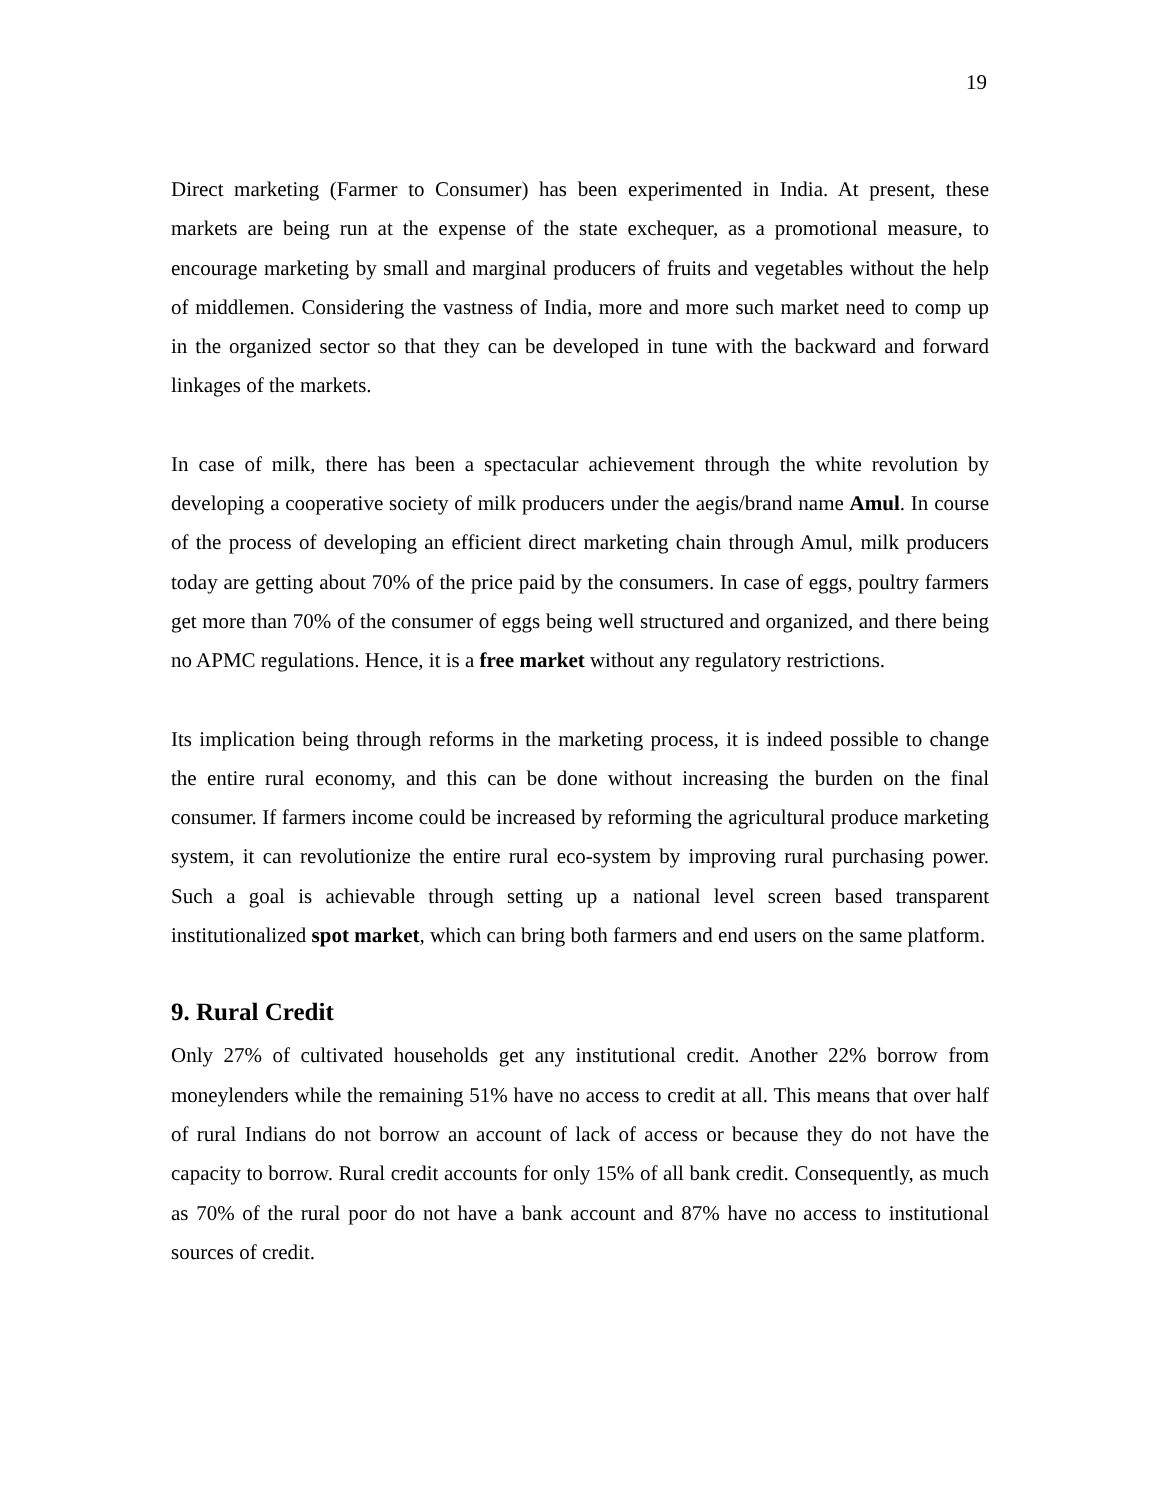19
Direct marketing (Farmer to Consumer) has been experimented in India. At present, these markets are being run at the expense of the state exchequer, as a promotional measure, to encourage marketing by small and marginal producers of fruits and vegetables without the help of middlemen. Considering the vastness of India, more and more such market need to comp up in the organized sector so that they can be developed in tune with the backward and forward linkages of the markets.
In case of milk, there has been a spectacular achievement through the white revolution by developing a cooperative society of milk producers under the aegis/brand name Amul. In course of the process of developing an efficient direct marketing chain through Amul, milk producers today are getting about 70% of the price paid by the consumers. In case of eggs, poultry farmers get more than 70% of the consumer of eggs being well structured and organized, and there being no APMC regulations. Hence, it is a free market without any regulatory restrictions.
Its implication being through reforms in the marketing process, it is indeed possible to change the entire rural economy, and this can be done without increasing the burden on the final consumer. If farmers income could be increased by reforming the agricultural produce marketing system, it can revolutionize the entire rural eco-system by improving rural purchasing power. Such a goal is achievable through setting up a national level screen based transparent institutionalized spot market, which can bring both farmers and end users on the same platform.
9. Rural Credit
Only 27% of cultivated households get any institutional credit. Another 22% borrow from moneylenders while the remaining 51% have no access to credit at all. This means that over half of rural Indians do not borrow an account of lack of access or because they do not have the capacity to borrow. Rural credit accounts for only 15% of all bank credit. Consequently, as much as 70% of the rural poor do not have a bank account and 87% have no access to institutional sources of credit.